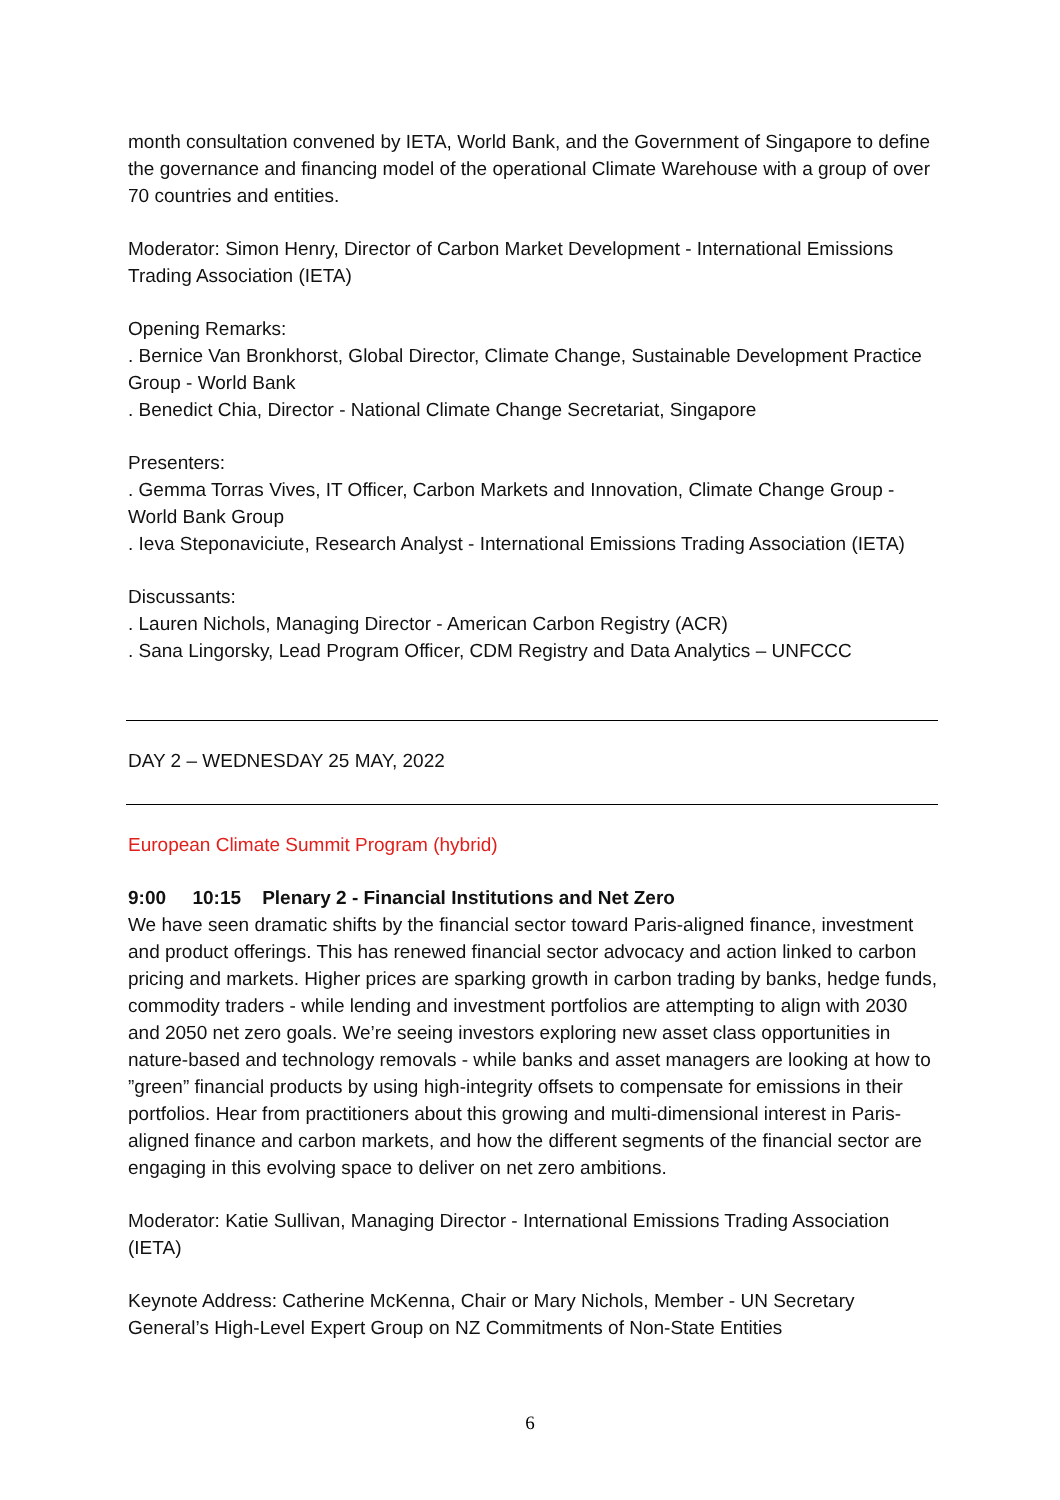month consultation convened by IETA, World Bank, and the Government of Singapore to define the governance and financing model of the operational Climate Warehouse with a group of over 70 countries and entities.
Moderator: Simon Henry, Director of Carbon Market Development - International Emissions Trading Association (IETA)
Opening Remarks:
. Bernice Van Bronkhorst, Global Director, Climate Change, Sustainable Development Practice Group - World Bank
. Benedict Chia, Director - National Climate Change Secretariat, Singapore
Presenters:
. Gemma Torras Vives, IT Officer, Carbon Markets and Innovation, Climate Change Group - World Bank Group
. Ieva Steponaviciute, Research Analyst - International Emissions Trading Association (IETA)
Discussants:
. Lauren Nichols, Managing Director - American Carbon Registry (ACR)
. Sana Lingorsky, Lead Program Officer, CDM Registry and Data Analytics – UNFCCC
DAY 2 – WEDNESDAY 25 MAY, 2022
European Climate Summit Program (hybrid)
9:00 10:15 Plenary 2 - Financial Institutions and Net Zero
We have seen dramatic shifts by the financial sector toward Paris-aligned finance, investment and product offerings. This has renewed financial sector advocacy and action linked to carbon pricing and markets. Higher prices are sparking growth in carbon trading by banks, hedge funds, commodity traders - while lending and investment portfolios are attempting to align with 2030 and 2050 net zero goals. We’re seeing investors exploring new asset class opportunities in nature-based and technology removals - while banks and asset managers are looking at how to ”green” financial products by using high-integrity offsets to compensate for emissions in their portfolios. Hear from practitioners about this growing and multi-dimensional interest in Paris-aligned finance and carbon markets, and how the different segments of the financial sector are engaging in this evolving space to deliver on net zero ambitions.
Moderator: Katie Sullivan, Managing Director - International Emissions Trading Association (IETA)
Keynote Address: Catherine McKenna, Chair or Mary Nichols, Member - UN Secretary General’s High-Level Expert Group on NZ Commitments of Non-State Entities
6